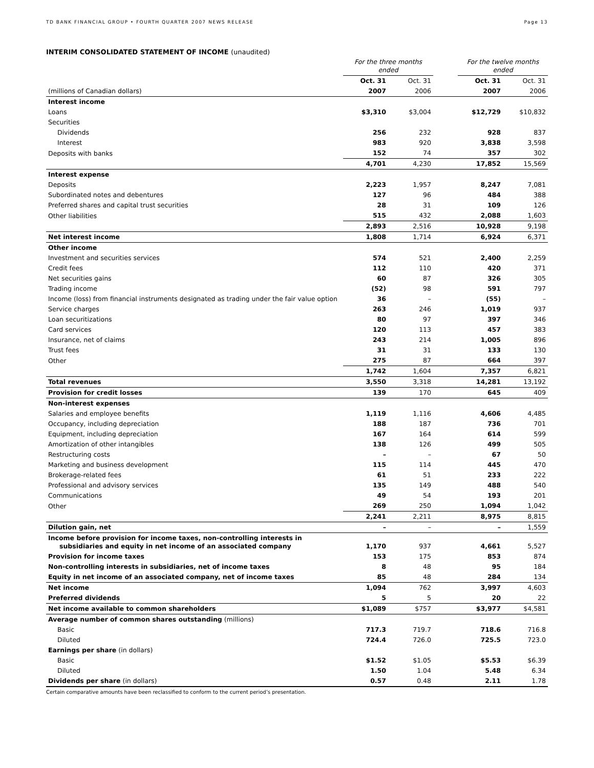TD BANK FINANCIAL GROUP • FOURTH QUARTER 2007 NEWS RELEASE Page 13
INTERIM CONSOLIDATED STATEMENT OF INCOME (unaudited)
| | For the three months ended | | | For the twelve months ended | |
| --- | --- | --- | --- | --- | --- |
| | Oct. 31 | Oct. 31 | | Oct. 31 | Oct. 31 |
| (millions of Canadian dollars) | 2007 | 2006 | | 2007 | 2006 |
| Interest income | | | | | |
| Loans | $3,310 | $3,004 | | $12,729 | $10,832 |
| Securities | | | | | |
| Dividends | 256 | 232 | | 928 | 837 |
| Interest | 983 | 920 | | 3,838 | 3,598 |
| Deposits with banks | 152 | 74 | | 357 | 302 |
| | 4,701 | 4,230 | | 17,852 | 15,569 |
| Interest expense | | | | | |
| Deposits | 2,223 | 1,957 | | 8,247 | 7,081 |
| Subordinated notes and debentures | 127 | 96 | | 484 | 388 |
| Preferred shares and capital trust securities | 28 | 31 | | 109 | 126 |
| Other liabilities | 515 | 432 | | 2,088 | 1,603 |
| | 2,893 | 2,516 | | 10,928 | 9,198 |
| Net interest income | 1,808 | 1,714 | | 6,924 | 6,371 |
| Other income | | | | | |
| Investment and securities services | 574 | 521 | | 2,400 | 2,259 |
| Credit fees | 112 | 110 | | 420 | 371 |
| Net securities gains | 60 | 87 | | 326 | 305 |
| Trading income | (52) | 98 | | 591 | 797 |
| Income (loss) from financial instruments designated as trading under the fair value option | 36 | – | | (55) | – |
| Service charges | 263 | 246 | | 1,019 | 937 |
| Loan securitizations | 80 | 97 | | 397 | 346 |
| Card services | 120 | 113 | | 457 | 383 |
| Insurance, net of claims | 243 | 214 | | 1,005 | 896 |
| Trust fees | 31 | 31 | | 133 | 130 |
| Other | 275 | 87 | | 664 | 397 |
| | 1,742 | 1,604 | | 7,357 | 6,821 |
| Total revenues | 3,550 | 3,318 | | 14,281 | 13,192 |
| Provision for credit losses | 139 | 170 | | 645 | 409 |
| Non-interest expenses | | | | | |
| Salaries and employee benefits | 1,119 | 1,116 | | 4,606 | 4,485 |
| Occupancy, including depreciation | 188 | 187 | | 736 | 701 |
| Equipment, including depreciation | 167 | 164 | | 614 | 599 |
| Amortization of other intangibles | 138 | 126 | | 499 | 505 |
| Restructuring costs | – | – | | 67 | 50 |
| Marketing and business development | 115 | 114 | | 445 | 470 |
| Brokerage-related fees | 61 | 51 | | 233 | 222 |
| Professional and advisory services | 135 | 149 | | 488 | 540 |
| Communications | 49 | 54 | | 193 | 201 |
| Other | 269 | 250 | | 1,094 | 1,042 |
| | 2,241 | 2,211 | | 8,975 | 8,815 |
| Dilution gain, net | – | – | | – | 1,559 |
| Income before provision for income taxes, non-controlling interests in subsidiaries and equity in net income of an associated company | 1,170 | 937 | | 4,661 | 5,527 |
| Provision for income taxes | 153 | 175 | | 853 | 874 |
| Non-controlling interests in subsidiaries, net of income taxes | 8 | 48 | | 95 | 184 |
| Equity in net income of an associated company, net of income taxes | 85 | 48 | | 284 | 134 |
| Net income | 1,094 | 762 | | 3,997 | 4,603 |
| Preferred dividends | 5 | 5 | | 20 | 22 |
| Net income available to common shareholders | $1,089 | $757 | | $3,977 | $4,581 |
| Average number of common shares outstanding (millions) | | | | | |
| Basic | 717.3 | 719.7 | | 718.6 | 716.8 |
| Diluted | 724.4 | 726.0 | | 725.5 | 723.0 |
| Earnings per share (in dollars) | | | | | |
| Basic | $1.52 | $1.05 | | $5.53 | $6.39 |
| Diluted | 1.50 | 1.04 | | 5.48 | 6.34 |
| Dividends per share (in dollars) | 0.57 | 0.48 | | 2.11 | 1.78 |
Certain comparative amounts have been reclassified to conform to the current period’s presentation.